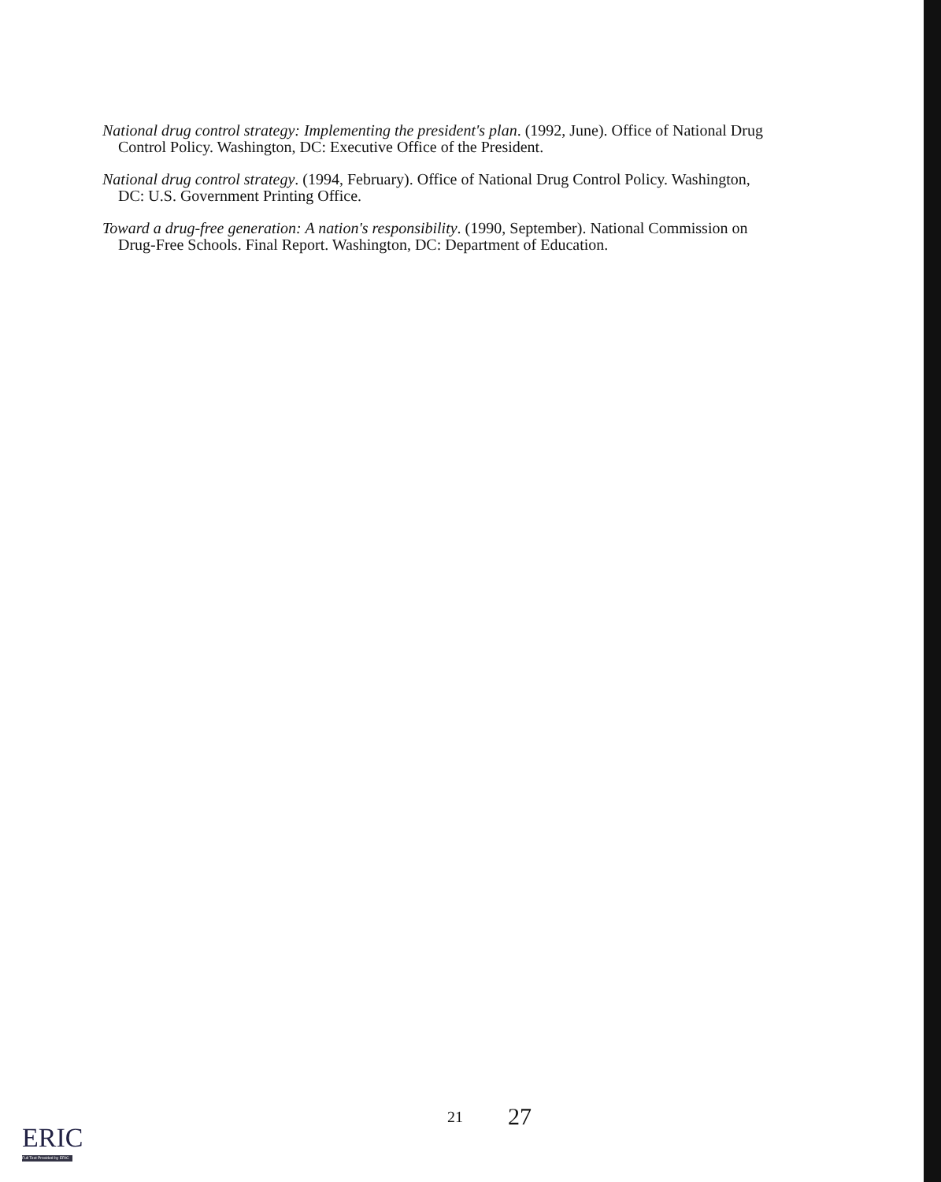National drug control strategy: Implementing the president's plan. (1992, June). Office of National Drug Control Policy. Washington, DC: Executive Office of the President.
National drug control strategy. (1994, February). Office of National Drug Control Policy. Washington, DC: U.S. Government Printing Office.
Toward a drug-free generation: A nation's responsibility. (1990, September). National Commission on Drug-Free Schools. Final Report. Washington, DC: Department of Education.
21 27
ERIC
Full Text Provided by ERIC